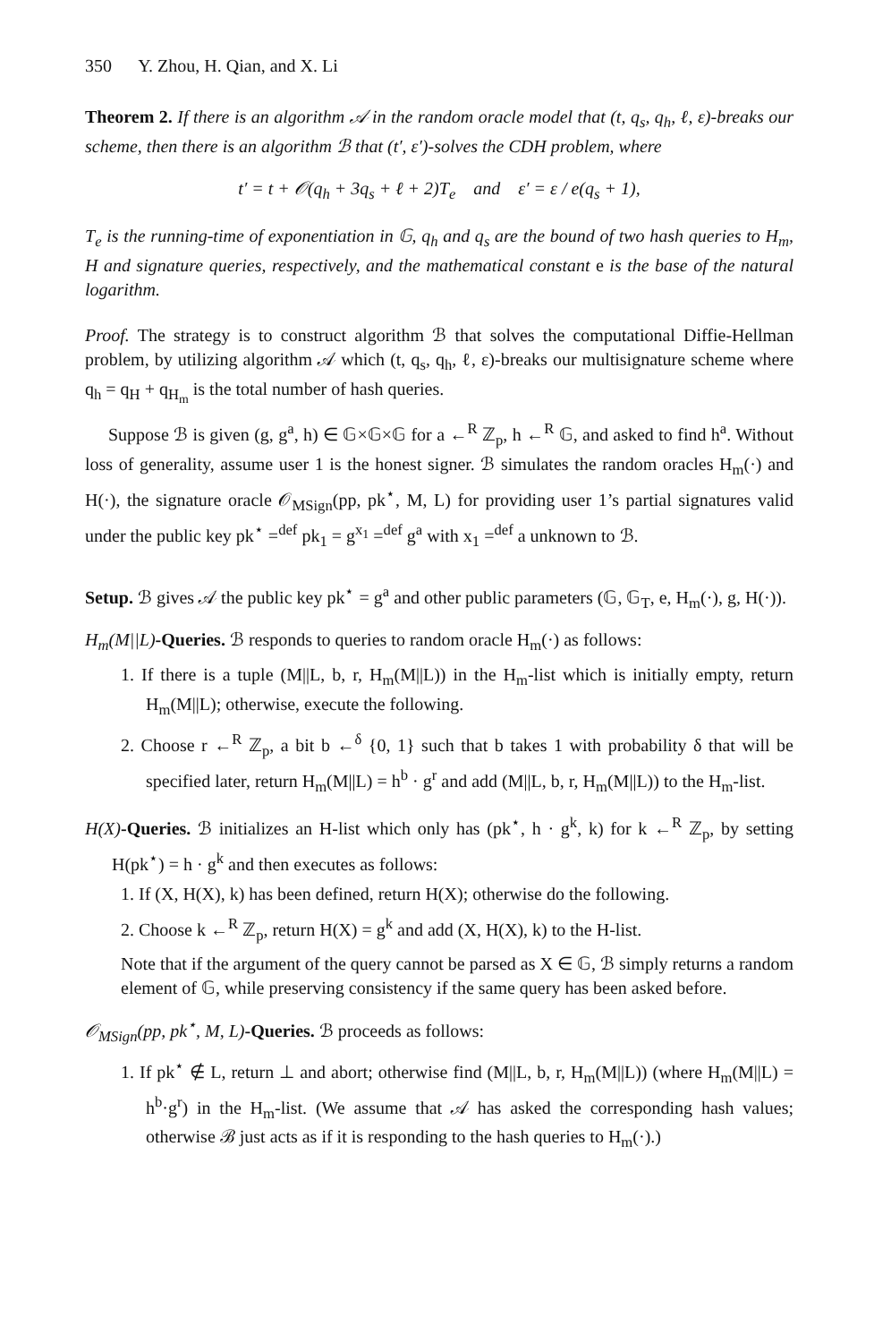350 Y. Zhou, H. Qian, and X. Li
Theorem 2. If there is an algorithm 𝒜 in the random oracle model that (t, q<sub>s</sub>, q<sub>h</sub>, ℓ, ε)-breaks our scheme, then there is an algorithm ℬ that (t′, ε′)-solves the CDH problem, where
t′ = t + 𝒪(q<sub>h</sub> + 3q<sub>s</sub> + ℓ + 2)T<sub>e</sub> and ε′ = ε / e(q<sub>s</sub> + 1),
T<sub>e</sub> is the running-time of exponentiation in 𝔾, q<sub>h</sub> and q<sub>s</sub> are the bound of two hash queries to H<sub>m</sub>, H and signature queries, respectively, and the mathematical constant e is the base of the natural logarithm.
Proof. The strategy is to construct algorithm ℬ that solves the computational Diffie-Hellman problem, by utilizing algorithm 𝒜 which (t, q<sub>s</sub>, q<sub>h</sub>, ℓ, ε)-breaks our multisignature scheme where q<sub>h</sub> = q<sub>H</sub> + q<sub>H<sub>m</sub></sub> is the total number of hash queries.
Suppose ℬ is given (g, g<sup>a</sup>, h) ∈ 𝔾×𝔾×𝔾 for a ←<sup>R</sup> ℤ<sub>p</sub>, h ←<sup>R</sup> 𝔾, and asked to find h<sup>a</sup>. Without loss of generality, assume user 1 is the honest signer. ℬ simulates the random oracles H<sub>m</sub>(·) and H(·), the signature oracle 𝒪<sub>MSign</sub>(pp, pk<sup>⋆</sup>, M, L) for providing user 1’s partial signatures valid under the public key pk<sup>⋆</sup> =<sup>def</sup> pk<sub>1</sub> = g<sup>x<sub>1</sub></sup> =<sup>def</sup> g<sup>a</sup> with x<sub>1</sub> =<sup>def</sup> a unknown to ℬ.
Setup. ℬ gives 𝒜 the public key pk<sup>⋆</sup> = g<sup>a</sup> and other public parameters (𝔾, 𝔾<sub>T</sub>, e, H<sub>m</sub>(·), g, H(·)).
H<sub>m</sub>(M||L)-Queries. ℬ responds to queries to random oracle H<sub>m</sub>(·) as follows:
1. If there is a tuple (M||L, b, r, H<sub>m</sub>(M||L)) in the H<sub>m</sub>-list which is initially empty, return H<sub>m</sub>(M||L); otherwise, execute the following.
2. Choose r ←<sup>R</sup> ℤ<sub>p</sub>, a bit b ←<sup>δ</sup> {0, 1} such that b takes 1 with probability δ that will be specified later, return H<sub>m</sub>(M||L) = h<sup>b</sup> · g<sup>r</sup> and add (M||L, b, r, H<sub>m</sub>(M||L)) to the H<sub>m</sub>-list.
H(X)-Queries. ℬ initializes an H-list which only has (pk<sup>⋆</sup>, h · g<sup>k</sup>, k) for k ←<sup>R</sup> ℤ<sub>p</sub>, by setting H(pk<sup>⋆</sup>) = h · g<sup>k</sup> and then executes as follows:
1. If (X, H(X), k) has been defined, return H(X); otherwise do the following.
2. Choose k ←<sup>R</sup> ℤ<sub>p</sub>, return H(X) = g<sup>k</sup> and add (X, H(X), k) to the H-list.
Note that if the argument of the query cannot be parsed as X ∈ 𝔾, ℬ simply returns a random element of 𝔾, while preserving consistency if the same query has been asked before.
𝒪<sub>MSign</sub>(pp, pk<sup>⋆</sup>, M, L)-Queries. ℬ proceeds as follows:
1. If pk<sup>⋆</sup> ∉ L, return ⊥ and abort; otherwise find (M||L, b, r, H<sub>m</sub>(M||L)) (where H<sub>m</sub>(M||L) = h<sup>b</sup>·g<sup>r</sup>) in the H<sub>m</sub>-list. (We assume that 𝒜 has asked the corresponding hash values; otherwise ℬ just acts as if it is responding to the hash queries to H<sub>m</sub>(·).)